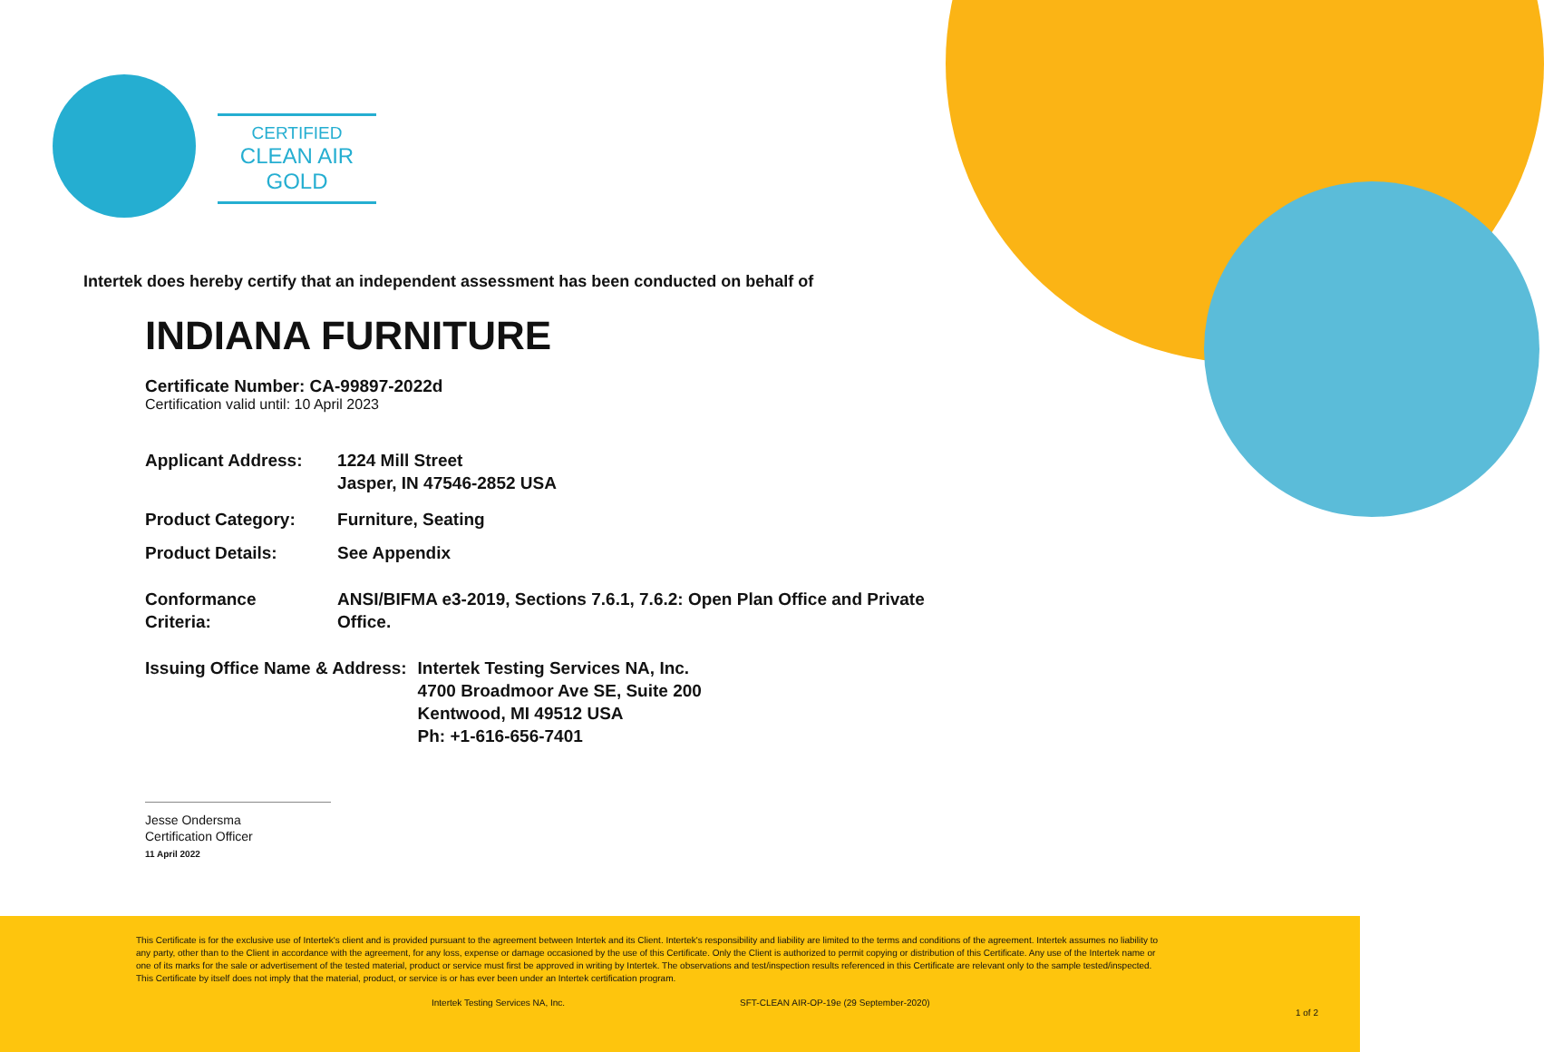CERTIFIED
CLEAN AIR GOLD
Intertek does hereby certify that an independent assessment has been conducted on behalf of
INDIANA FURNITURE
Certificate Number: CA-99897-2022d
Certification valid until: 10 April 2023
| Applicant Address: | 1224 Mill Street Jasper, IN 47546-2852 USA |
| Product Category: | Furniture, Seating |
| Product Details: | See Appendix |
| Conformance Criteria: | ANSI/BIFMA e3-2019, Sections 7.6.1, 7.6.2: Open Plan Office and Private Office. |
| Issuing Office Name & Address: | Intertek Testing Services NA, Inc. 4700 Broadmoor Ave SE, Suite 200 Kentwood, MI 49512 USA Ph: +1-616-656-7401 |
Jesse Ondersma
Certification Officer
11 April 2022
This Certificate is for the exclusive use of Intertek's client and is provided pursuant to the agreement between Intertek and its Client. Intertek's responsibility and liability are limited to the terms and conditions of the agreement. Intertek assumes no liability to any party, other than to the Client in accordance with the agreement, for any loss, expense or damage occasioned by the use of this Certificate. Only the Client is authorized to permit copying or distribution of this Certificate. Any use of the Intertek name or one of its marks for the sale or advertisement of the tested material, product or service must first be approved in writing by Intertek. The observations and test/inspection results referenced in this Certificate are relevant only to the sample tested/inspected. This Certificate by itself does not imply that the material, product, or service is or has ever been under an Intertek certification program.
Intertek Testing Services NA, Inc. SFT-CLEAN AIR-OP-19e (29 September-2020)
1 of 2